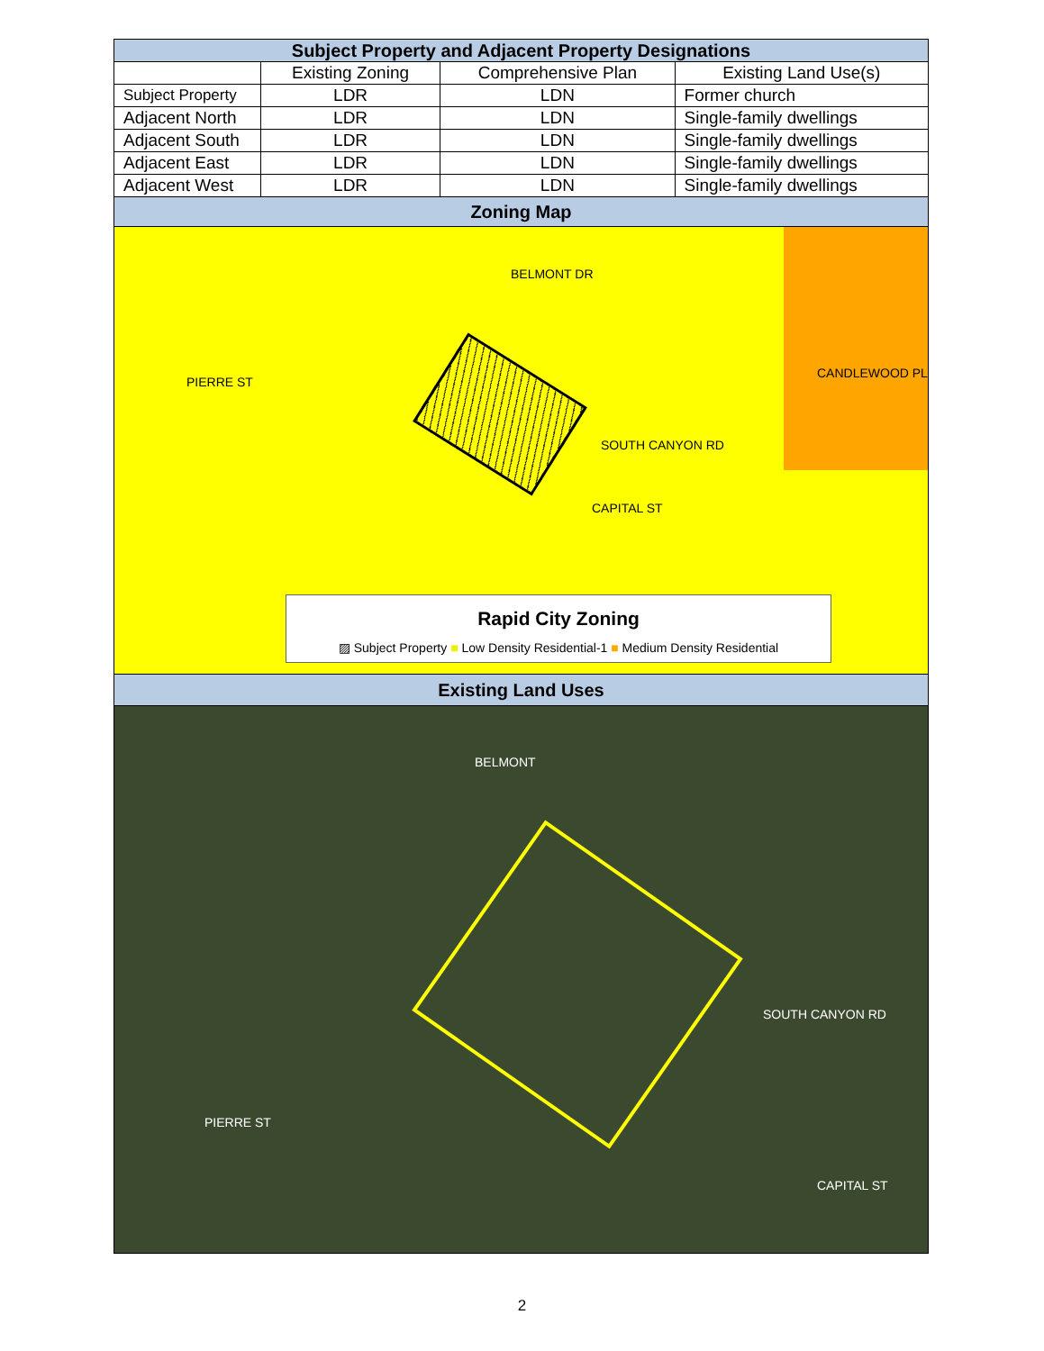| Subject Property and Adjacent Property Designations | | | |
| | Existing Zoning | Comprehensive Plan | Existing Land Use(s) |
| Subject Property | LDR | LDN | Former church |
| Adjacent North | LDR | LDN | Single-family dwellings |
| Adjacent South | LDR | LDN | Single-family dwellings |
| Adjacent East | LDR | LDN | Single-family dwellings |
| Adjacent West | LDR | LDN | Single-family dwellings |
| Zoning Map | | | |
| PIERRE ST BELMONT DR SOUTH CANYON RD CAPITAL ST CANDLEWOOD PL Rapid City Zoning ▨ Subject Property ■ Low Density Residential-1 ■ Medium Density Residential | | | |
| Existing Land Uses | | | |
| BELMONT SOUTH CANYON RD PIERRE ST CAPITAL ST | | | |
2